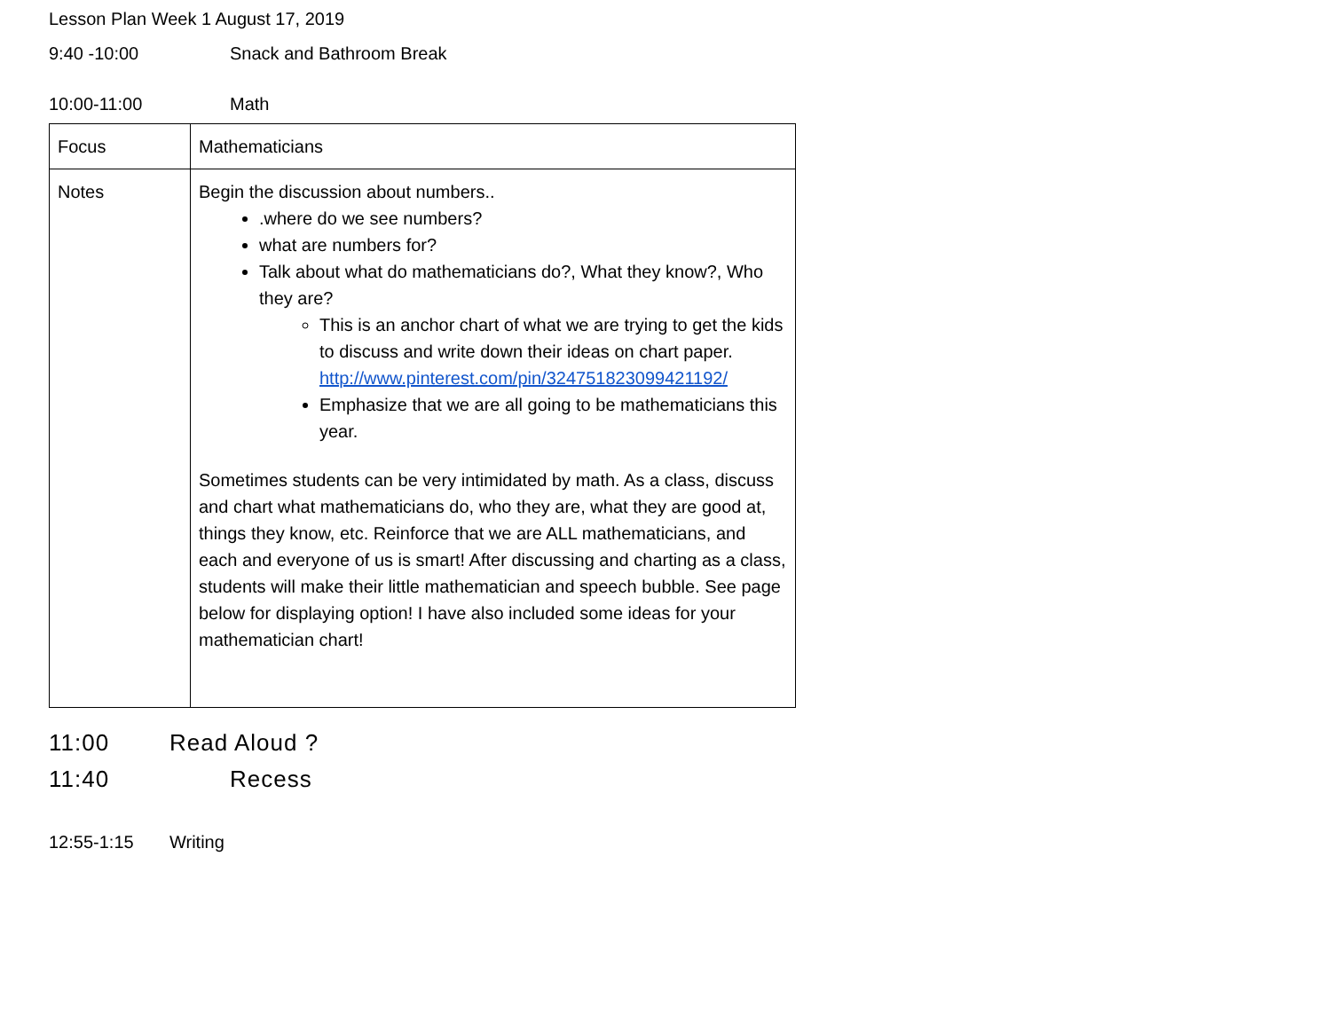Lesson Plan Week 1 August 17, 2019
9:40 -10:00 Snack and Bathroom Break
10:00-11:00 Math
| Focus | Mathematicians |
| Notes | Begin the discussion about numbers.. .where do we see numbers? what are numbers for? Talk about what do mathematicians do?, What they know?, Who they are? This is an anchor chart of what we are trying to get the kids to discuss and write down their ideas on chart paper. http://www.pinterest.com/pin/324751823099421192/ Emphasize that we are all going to be mathematicians this year. Sometimes students can be very intimidated by math. As a class, discuss and chart what mathematicians do, who they are, what they are good at, things they know, etc. Reinforce that we are ALL mathematicians, and each and everyone of us is smart! After discussing and charting as a class, students will make their little mathematician and speech bubble. See page below for displaying option! I have also included some ideas for your mathematician chart! |
11:00 Read Aloud ?
11:40 Recess
12:55-1:15 Writing